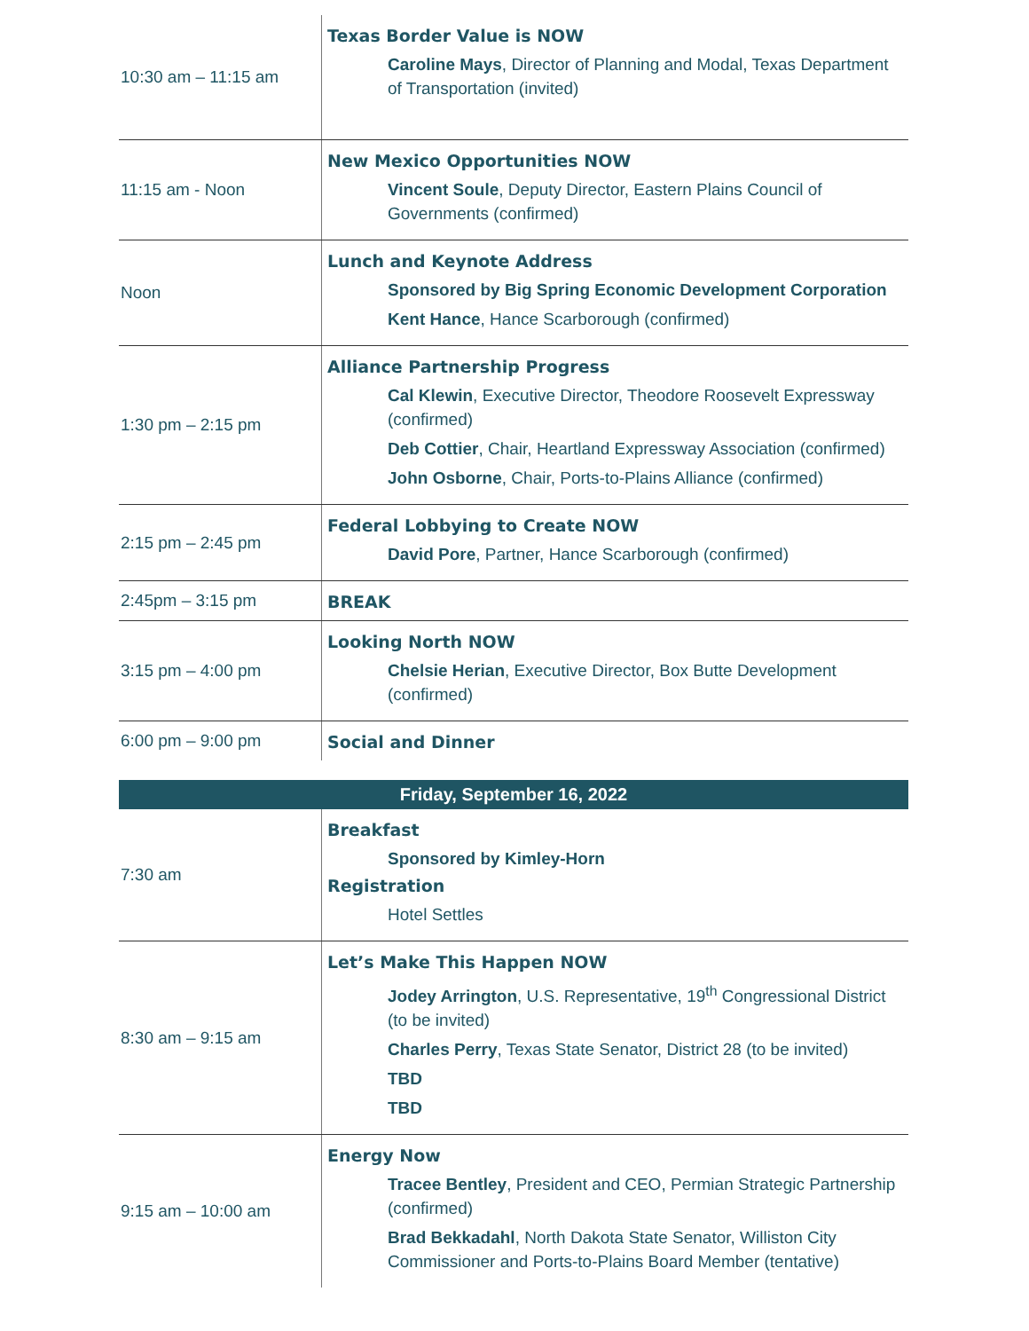| 10:30 am – 11:15 am | Texas Border Value is NOW Caroline Mays , Director of Planning and Modal, Texas Department of Transportation (invited) |
| 11:15 am - Noon | New Mexico Opportunities NOW Vincent Soule , Deputy Director, Eastern Plains Council of Governments (confirmed) |
| Noon | Lunch and Keynote Address Sponsored by Big Spring Economic Development Corporation Kent Hance , Hance Scarborough (confirmed) |
| 1:30 pm – 2:15 pm | Alliance Partnership Progress Cal Klewin , Executive Director, Theodore Roosevelt Expressway (confirmed) Deb Cottier , Chair, Heartland Expressway Association (confirmed) John Osborne , Chair, Ports-to-Plains Alliance (confirmed) |
| 2:15 pm – 2:45 pm | Federal Lobbying to Create NOW David Pore , Partner, Hance Scarborough (confirmed) |
| 2:45pm – 3:15 pm | BREAK |
| 3:15 pm – 4:00 pm | Looking North NOW Chelsie Herian , Executive Director, Box Butte Development (confirmed) |
| 6:00 pm – 9:00 pm | Social and Dinner |
| Friday, September 16, 2022 | |
| 7:30 am | Breakfast Sponsored by Kimley-Horn Registration Hotel Settles |
| 8:30 am – 9:15 am | Let’s Make This Happen NOW Jodey Arrington , U.S. Representative, 19<sup>th</sup> Congressional District (to be invited) Charles Perry , Texas State Senator, District 28 (to be invited) TBD TBD |
| 9:15 am – 10:00 am | Energy Now Tracee Bentley , President and CEO, Permian Strategic Partnership (confirmed) Brad Bekkadahl , North Dakota State Senator, Williston City Commissioner and Ports-to-Plains Board Member (tentative) |